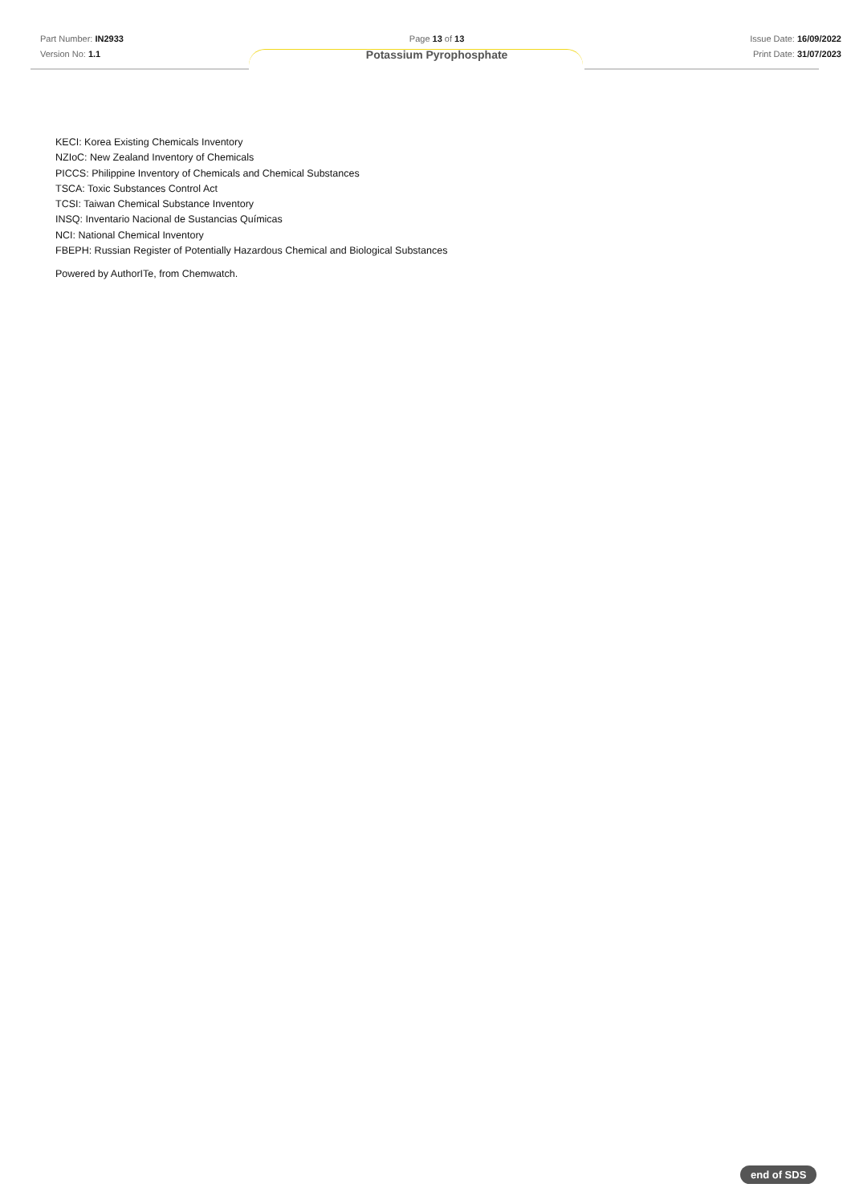Part Number: IN2933
Version No: 1.1
Page 13 of 13
Potassium Pyrophosphate
Issue Date: 16/09/2022
Print Date: 31/07/2023
KECI: Korea Existing Chemicals Inventory
NZIoC: New Zealand Inventory of Chemicals
PICCS: Philippine Inventory of Chemicals and Chemical Substances
TSCA: Toxic Substances Control Act
TCSI: Taiwan Chemical Substance Inventory
INSQ: Inventario Nacional de Sustancias Químicas
NCI: National Chemical Inventory
FBEPH: Russian Register of Potentially Hazardous Chemical and Biological Substances
Powered by AuthorITe, from Chemwatch.
end of SDS